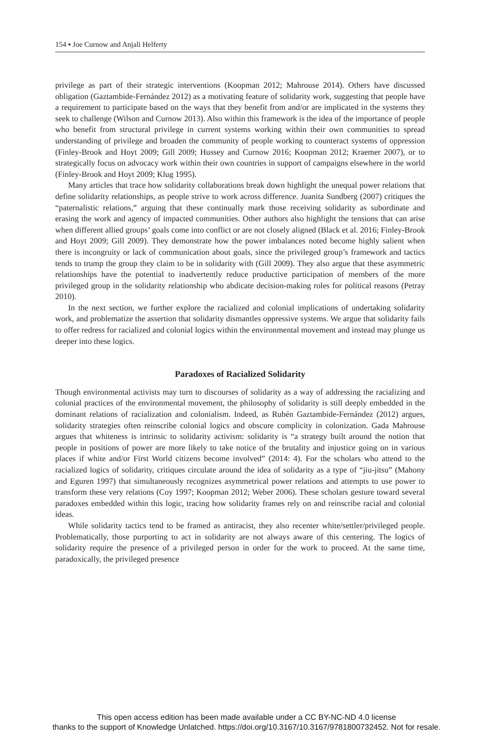154 ▪ Joe Curnow and Anjali Helferty
privilege as part of their strategic interventions (Koopman 2012; Mahrouse 2014). Others have discussed obligation (Gaztambide-Fernández 2012) as a motivating feature of solidarity work, suggesting that people have a requirement to participate based on the ways that they benefit from and/or are implicated in the systems they seek to challenge (Wilson and Curnow 2013). Also within this framework is the idea of the importance of people who benefit from structural privilege in current systems working within their own communities to spread understanding of privilege and broaden the community of people working to counteract systems of oppression (Finley-Brook and Hoyt 2009; Gill 2009; Hussey and Curnow 2016; Koopman 2012; Kraemer 2007), or to strategically focus on advocacy work within their own countries in support of campaigns elsewhere in the world (Finley-Brook and Hoyt 2009; Klug 1995).
Many articles that trace how solidarity collaborations break down highlight the unequal power relations that define solidarity relationships, as people strive to work across difference. Juanita Sundberg (2007) critiques the “paternalistic relations,” arguing that these continually mark those receiving solidarity as subordinate and erasing the work and agency of impacted communities. Other authors also highlight the tensions that can arise when different allied groups’ goals come into conflict or are not closely aligned (Black et al. 2016; Finley-Brook and Hoyt 2009; Gill 2009). They demonstrate how the power imbalances noted become highly salient when there is incongruity or lack of communication about goals, since the privileged group’s framework and tactics tends to trump the group they claim to be in solidarity with (Gill 2009). They also argue that these asymmetric relationships have the potential to inadvertently reduce productive participation of members of the more privileged group in the solidarity relationship who abdicate decision-making roles for political reasons (Petray 2010).
In the next section, we further explore the racialized and colonial implications of undertaking solidarity work, and problematize the assertion that solidarity dismantles oppressive systems. We argue that solidarity fails to offer redress for racialized and colonial logics within the environmental movement and instead may plunge us deeper into these logics.
Paradoxes of Racialized Solidarity
Though environmental activists may turn to discourses of solidarity as a way of addressing the racializing and colonial practices of the environmental movement, the philosophy of solidarity is still deeply embedded in the dominant relations of racialization and colonialism. Indeed, as Rubén Gaztambide-Fernández (2012) argues, solidarity strategies often reinscribe colonial logics and obscure complicity in colonization. Gada Mahrouse argues that whiteness is intrinsic to solidarity activism: solidarity is “a strategy built around the notion that people in positions of power are more likely to take notice of the brutality and injustice going on in various places if white and/or First World citizens become involved” (2014: 4). For the scholars who attend to the racialized logics of solidarity, critiques circulate around the idea of solidarity as a type of “jiu-jitsu” (Mahony and Eguren 1997) that simultaneously recognizes asymmetrical power relations and attempts to use power to transform these very relations (Coy 1997; Koopman 2012; Weber 2006). These scholars gesture toward several paradoxes embedded within this logic, tracing how solidarity frames rely on and reinscribe racial and colonial ideas.
While solidarity tactics tend to be framed as antiracist, they also recenter white/settler/privileged people. Problematically, those purporting to act in solidarity are not always aware of this centering. The logics of solidarity require the presence of a privileged person in order for the work to proceed. At the same time, paradoxically, the privileged presence
This open access edition has been made available under a CC BY-NC-ND 4.0 license
thanks to the support of Knowledge Unlatched. https://doi.org/10.3167/10.3167/9781800732452. Not for resale.